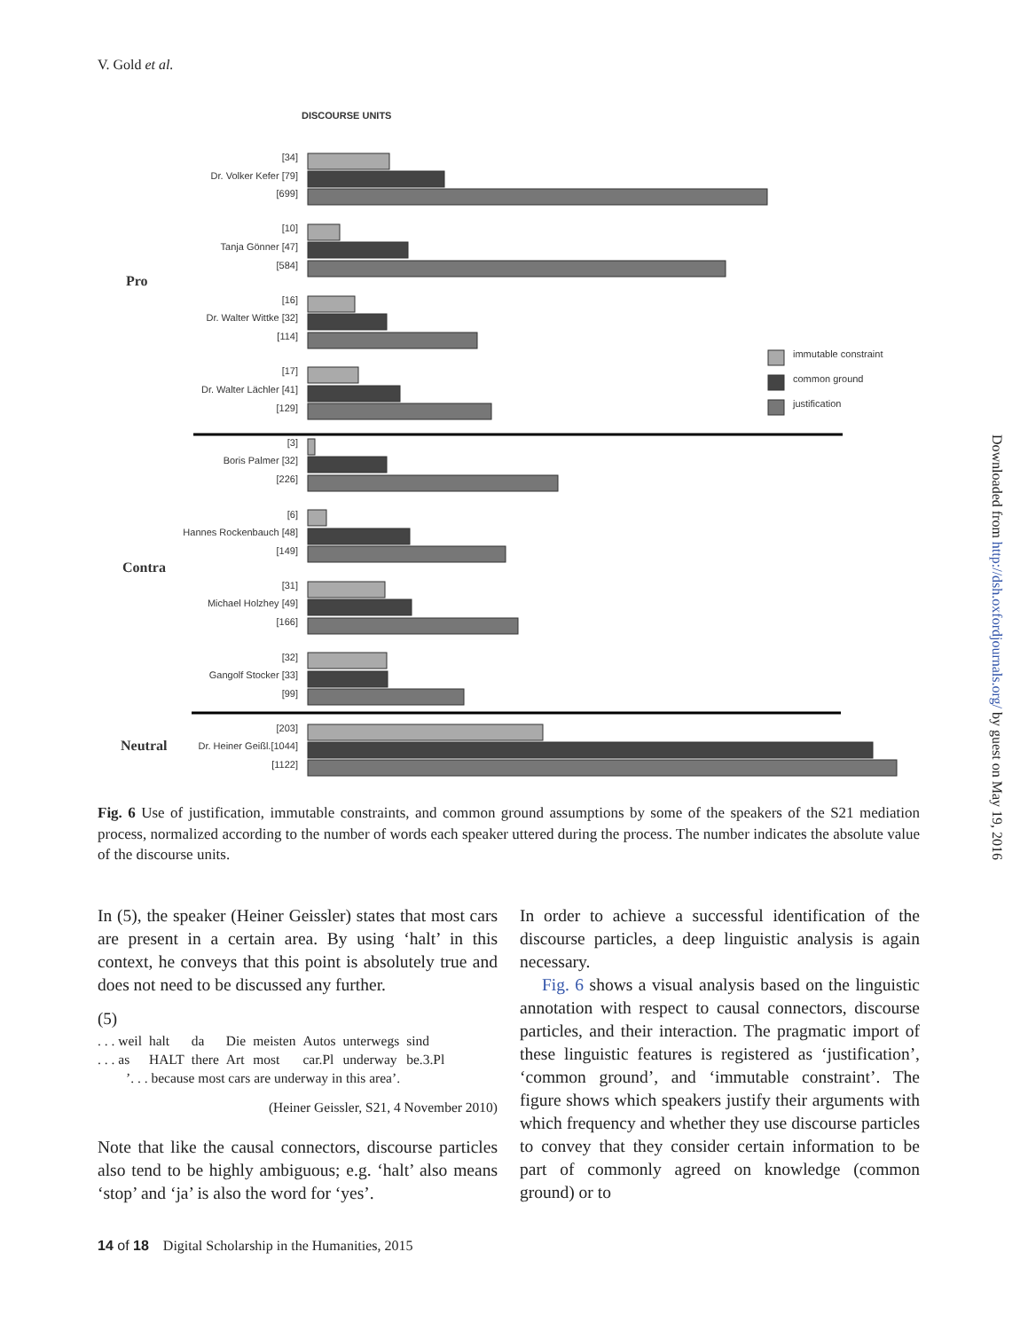V. Gold et al.
DISCOURSE UNITS
Pro
Contra
Neutral
[34]
Dr. Volker Kefer [79]
[699]
[10]
Tanja Gönner [47]
[584]
[16]
Dr. Walter Wittke [32]
[114]
[17]
Dr. Walter Lächler [41]
[129]
[3]
Boris Palmer [32]
[226]
[6]
Hannes Rockenbauch [48]
[149]
[31]
Michael Holzhey [49]
[166]
[32]
Gangolf Stocker [33]
[99]
[203]
Dr. Heiner Geißl.[1044]
[1122]
immutable constraint
common ground
justification
Fig. 6 Use of justification, immutable constraints, and common ground assumptions by some of the speakers of the S21 mediation process, normalized according to the number of words each speaker uttered during the process. The number indicates the absolute value of the discourse units.
In (5), the speaker (Heiner Geissler) states that most cars are present in a certain area. By using ‘halt’ in this context, he conveys that this point is absolutely true and does not need to be discussed any further.
(5)
| . . . weil | halt | da | Die | meisten | Autos | unterwegs | sind |
| . . . as | HALT | there | Art | most | car.Pl | underway | be.3.Pl |
’. . . because most cars are underway in this area’.
(Heiner Geissler, S21, 4 November 2010)
Note that like the causal connectors, discourse particles also tend to be highly ambiguous; e.g. ‘halt’ also means ‘stop’ and ‘ja’ is also the word for ‘yes’.
In order to achieve a successful identification of the discourse particles, a deep linguistic analysis is again necessary.
Fig. 6 shows a visual analysis based on the linguistic annotation with respect to causal connectors, discourse particles, and their interaction. The pragmatic import of these linguistic features is registered as ‘justification’, ‘common ground’, and ‘immutable constraint’. The figure shows which speakers justify their arguments with which frequency and whether they use discourse particles to convey that they consider certain information to be part of commonly agreed on knowledge (common ground) or to
14 of 18 Digital Scholarship in the Humanities, 2015
Downloaded from http://dsh.oxfordjournals.org/ by guest on May 19, 2016